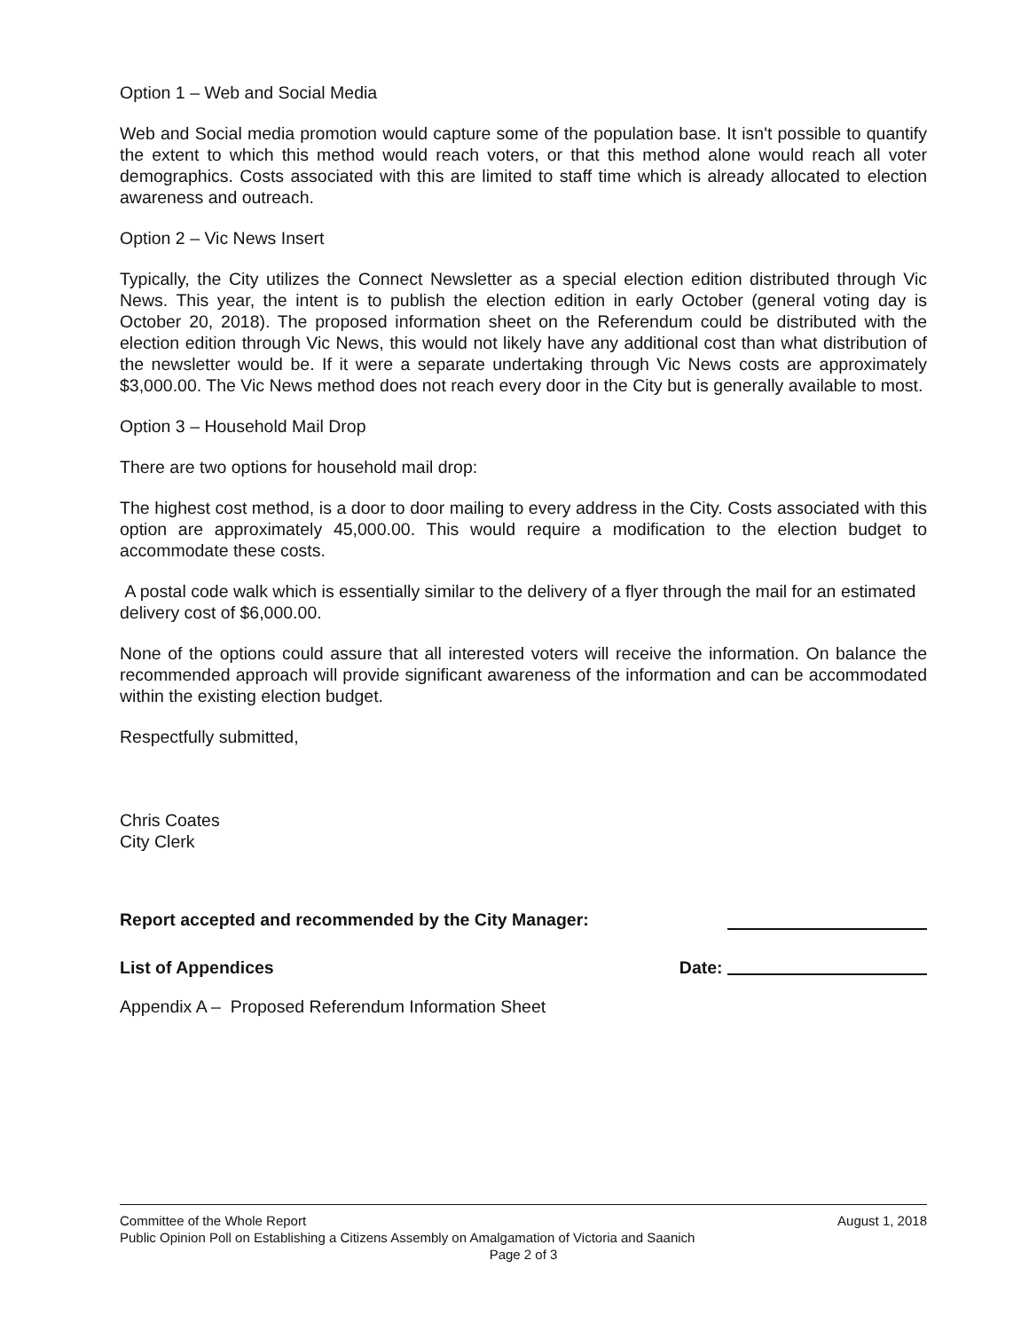Option 1 – Web and Social Media
Web and Social media promotion would capture some of the population base. It isn't possible to quantify the extent to which this method would reach voters, or that this method alone would reach all voter demographics. Costs associated with this are limited to staff time which is already allocated to election awareness and outreach.
Option 2 – Vic News Insert
Typically, the City utilizes the Connect Newsletter as a special election edition distributed through Vic News. This year, the intent is to publish the election edition in early October (general voting day is October 20, 2018). The proposed information sheet on the Referendum could be distributed with the election edition through Vic News, this would not likely have any additional cost than what distribution of the newsletter would be. If it were a separate undertaking through Vic News costs are approximately $3,000.00. The Vic News method does not reach every door in the City but is generally available to most.
Option 3 – Household Mail Drop
There are two options for household mail drop:
The highest cost method, is a door to door mailing to every address in the City. Costs associated with this option are approximately 45,000.00. This would require a modification to the election budget to accommodate these costs.
A postal code walk which is essentially similar to the delivery of a flyer through the mail for an estimated delivery cost of $6,000.00.
None of the options could assure that all interested voters will receive the information. On balance the recommended approach will provide significant awareness of the information and can be accommodated within the existing election budget.
Respectfully submitted,
Chris Coates
City Clerk
Report accepted and recommended by the City Manager:
List of Appendices Date:
Appendix A – Proposed Referendum Information Sheet
Committee of the Whole Report August 1, 2018
Public Opinion Poll on Establishing a Citizens Assembly on Amalgamation of Victoria and Saanich
Page 2 of 3